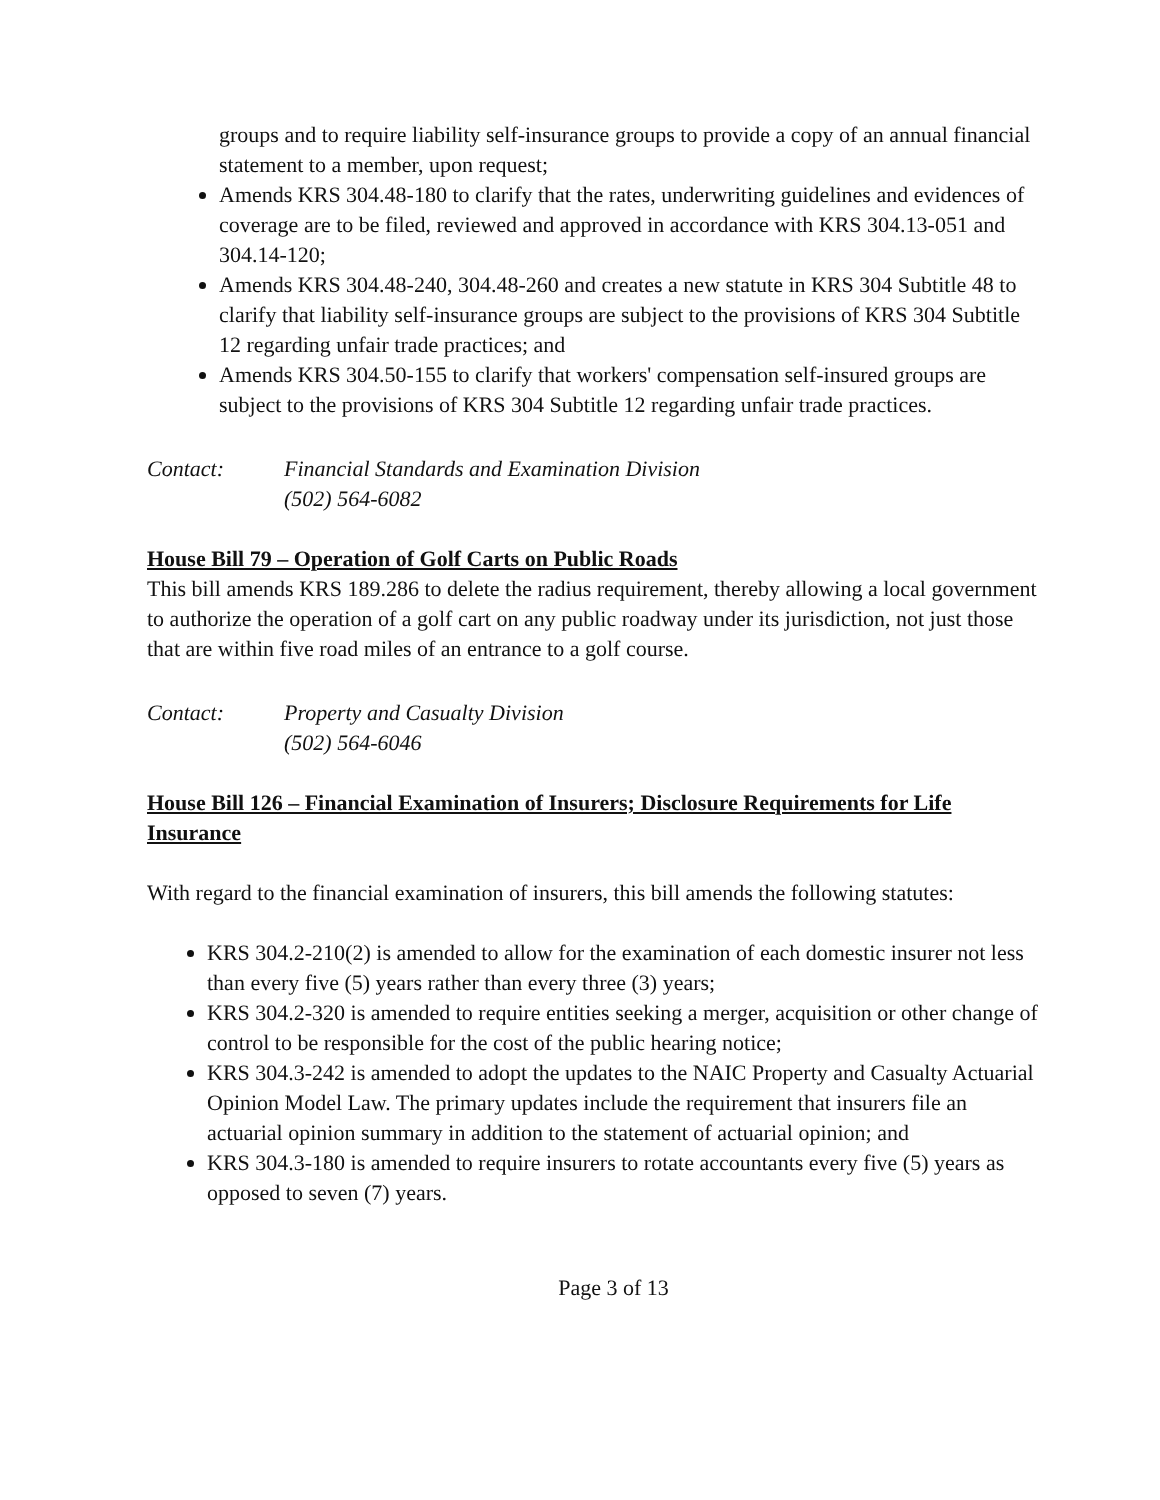groups and to require liability self-insurance groups to provide a copy of an annual financial statement to a member, upon request;
Amends KRS 304.48-180 to clarify that the rates, underwriting guidelines and evidences of coverage are to be filed, reviewed and approved in accordance with KRS 304.13-051 and 304.14-120;
Amends KRS 304.48-240, 304.48-260 and creates a new statute in KRS 304 Subtitle 48 to clarify that liability self-insurance groups are subject to the provisions of KRS 304 Subtitle 12 regarding unfair trade practices; and
Amends KRS 304.50-155 to clarify that workers' compensation self-insured groups are subject to the provisions of KRS 304 Subtitle 12 regarding unfair trade practices.
Contact: Financial Standards and Examination Division
(502) 564-6082
House Bill 79 – Operation of Golf Carts on Public Roads
This bill amends KRS 189.286 to delete the radius requirement, thereby allowing a local government to authorize the operation of a golf cart on any public roadway under its jurisdiction, not just those that are within five road miles of an entrance to a golf course.
Contact: Property and Casualty Division
(502) 564-6046
House Bill 126 – Financial Examination of Insurers; Disclosure Requirements for Life Insurance
With regard to the financial examination of insurers, this bill amends the following statutes:
KRS 304.2-210(2) is amended to allow for the examination of each domestic insurer not less than every five (5) years rather than every three (3) years;
KRS 304.2-320 is amended to require entities seeking a merger, acquisition or other change of control to be responsible for the cost of the public hearing notice;
KRS 304.3-242 is amended to adopt the updates to the NAIC Property and Casualty Actuarial Opinion Model Law. The primary updates include the requirement that insurers file an actuarial opinion summary in addition to the statement of actuarial opinion; and
KRS 304.3-180 is amended to require insurers to rotate accountants every five (5) years as opposed to seven (7) years.
Page 3 of 13